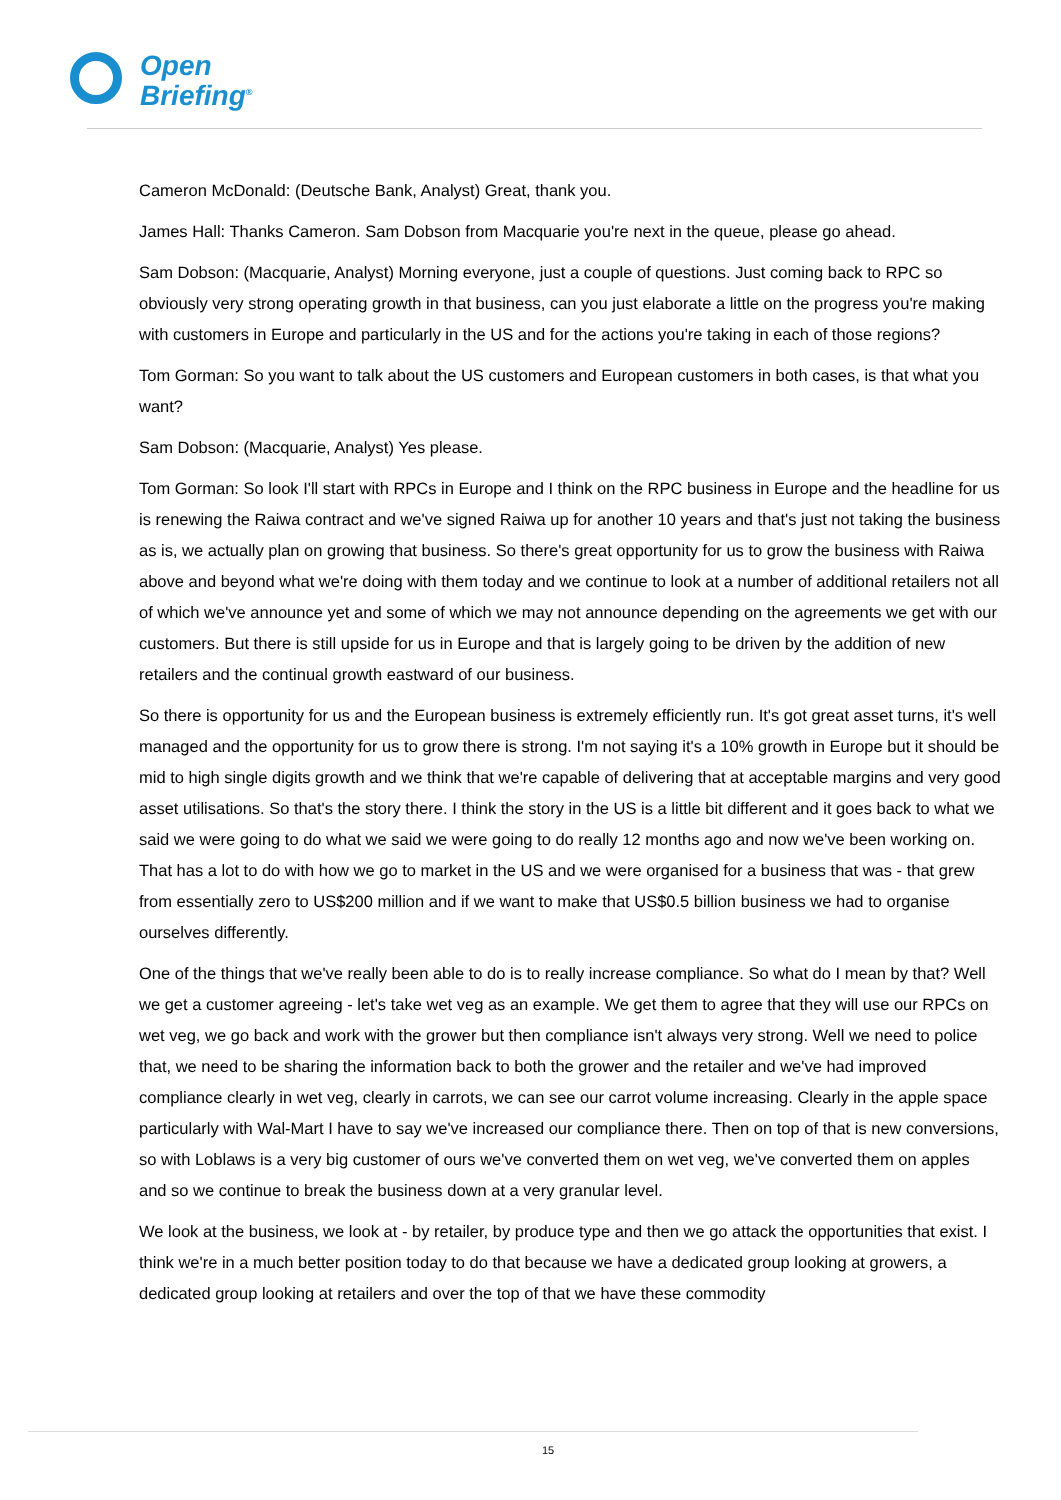Open
Briefing<sup>®</sup>
Cameron McDonald: (Deutsche Bank, Analyst) Great, thank you.
James Hall: Thanks Cameron. Sam Dobson from Macquarie you're next in the queue, please go ahead.
Sam Dobson: (Macquarie, Analyst) Morning everyone, just a couple of questions. Just coming back to RPC so obviously very strong operating growth in that business, can you just elaborate a little on the progress you're making with customers in Europe and particularly in the US and for the actions you're taking in each of those regions?
Tom Gorman: So you want to talk about the US customers and European customers in both cases, is that what you want?
Sam Dobson: (Macquarie, Analyst) Yes please.
Tom Gorman: So look I'll start with RPCs in Europe and I think on the RPC business in Europe and the headline for us is renewing the Raiwa contract and we've signed Raiwa up for another 10 years and that's just not taking the business as is, we actually plan on growing that business. So there's great opportunity for us to grow the business with Raiwa above and beyond what we're doing with them today and we continue to look at a number of additional retailers not all of which we've announce yet and some of which we may not announce depending on the agreements we get with our customers. But there is still upside for us in Europe and that is largely going to be driven by the addition of new retailers and the continual growth eastward of our business.
So there is opportunity for us and the European business is extremely efficiently run. It's got great asset turns, it's well managed and the opportunity for us to grow there is strong. I'm not saying it's a 10% growth in Europe but it should be mid to high single digits growth and we think that we're capable of delivering that at acceptable margins and very good asset utilisations. So that's the story there. I think the story in the US is a little bit different and it goes back to what we said we were going to do what we said we were going to do really 12 months ago and now we've been working on. That has a lot to do with how we go to market in the US and we were organised for a business that was - that grew from essentially zero to US$200 million and if we want to make that US$0.5 billion business we had to organise ourselves differently.
One of the things that we've really been able to do is to really increase compliance. So what do I mean by that? Well we get a customer agreeing - let's take wet veg as an example. We get them to agree that they will use our RPCs on wet veg, we go back and work with the grower but then compliance isn't always very strong. Well we need to police that, we need to be sharing the information back to both the grower and the retailer and we've had improved compliance clearly in wet veg, clearly in carrots, we can see our carrot volume increasing. Clearly in the apple space particularly with Wal-Mart I have to say we've increased our compliance there. Then on top of that is new conversions, so with Loblaws is a very big customer of ours we've converted them on wet veg, we've converted them on apples and so we continue to break the business down at a very granular level.
We look at the business, we look at - by retailer, by produce type and then we go attack the opportunities that exist. I think we're in a much better position today to do that because we have a dedicated group looking at growers, a dedicated group looking at retailers and over the top of that we have these commodity
15